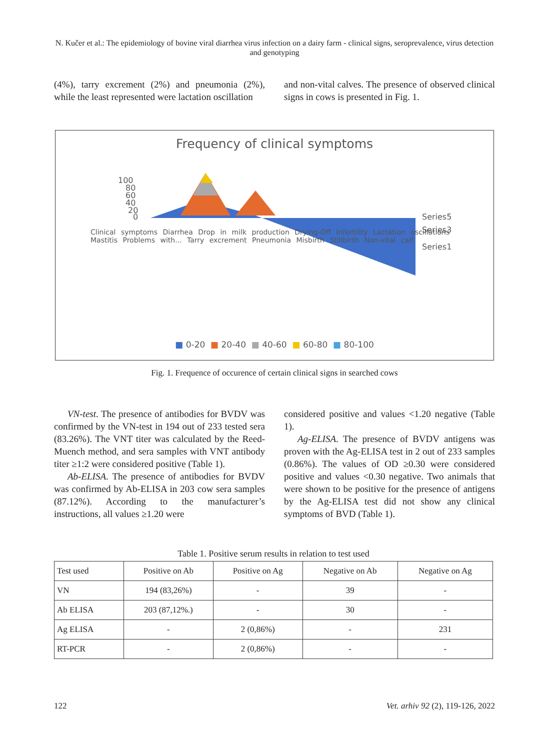N. Kučer et al.: The epidemiology of bovine viral diarrhea virus infection on a dairy farm - clinical signs, seroprevalence, virus detection and genotyping
(4%), tarry excrement (2%) and pneumonia (2%), while the least represented were lactation oscillation
and non-vital calves. The presence of observed clinical signs in cows is presented in Fig. 1.
Frequency of clinical symptoms
100
80
60
40
20
0
Series5
Series3
Series1
Clinical symptoms Diarrhea Drop in milk production Drying-Off Infertility Lactation oscillations Mastitis Problems with... Tarry excrement Pneumonia Misbirth Stillbirth Non-vital calf
■ 0-20 ■ 20-40 ■ 40-60 ■ 60-80 ■ 80-100
Fig. 1. Frequence of occurence of certain clinical signs in searched cows
VN-test. The presence of antibodies for BVDV was confirmed by the VN-test in 194 out of 233 tested sera (83.26%). The VNT titer was calculated by the Reed-Muench method, and sera samples with VNT antibody titer ≥1:2 were considered positive (Table 1).
Ab-ELISA. The presence of antibodies for BVDV was confirmed by Ab-ELISA in 203 cow sera samples (87.12%). According to the manufacturer’s instructions, all values ≥1.20 were
considered positive and values <1.20 negative (Table 1).
Ag-ELISA. The presence of BVDV antigens was proven with the Ag-ELISA test in 2 out of 233 samples (0.86%). The values of OD ≥0.30 were considered positive and values <0.30 negative. Two animals that were shown to be positive for the presence of antigens by the Ag-ELISA test did not show any clinical symptoms of BVD (Table 1).
Table 1. Positive serum results in relation to test used
| Test used | Positive on Ab | Positive on Ag | Negative on Ab | Negative on Ag |
| VN | 194 (83,26%) | - | 39 | - |
| Ab ELISA | 203 (87,12%.) | - | 30 | - |
| Ag ELISA | - | 2 (0,86%) | - | 231 |
| RT-PCR | - | 2 (0,86%) | - | - |
122 Vet. arhiv 92 (2), 119-126, 2022